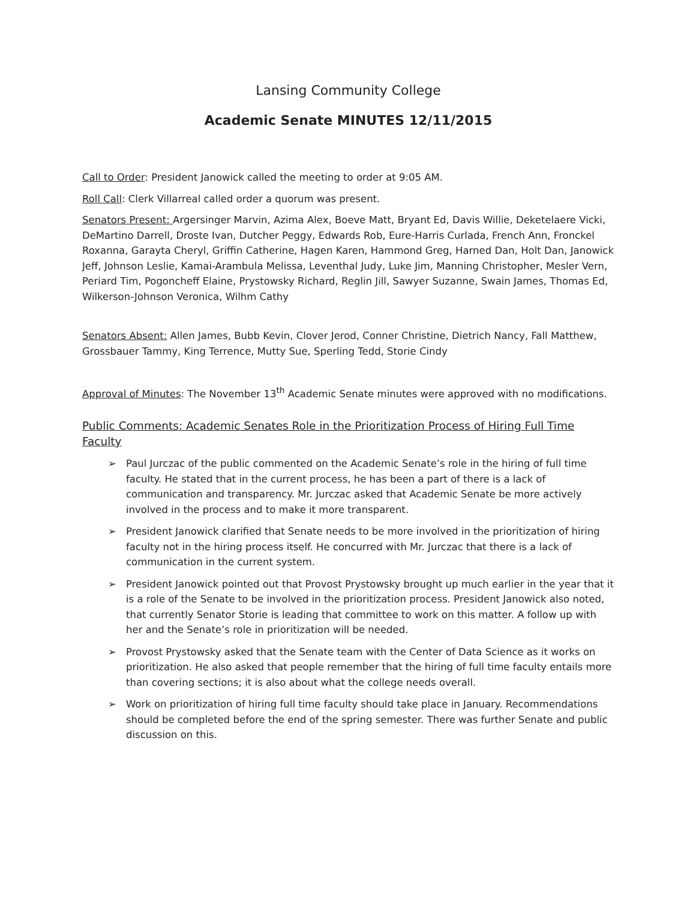Lansing Community College
Academic Senate MINUTES 12/11/2015
Call to Order: President Janowick called the meeting to order at 9:05 AM.
Roll Call: Clerk Villarreal called order a quorum was present.
Senators Present: Argersinger Marvin, Azima Alex, Boeve Matt, Bryant Ed, Davis Willie, Deketelaere Vicki, DeMartino Darrell, Droste Ivan, Dutcher Peggy, Edwards Rob, Eure-Harris Curlada, French Ann, Fronckel Roxanna, Garayta Cheryl, Griffin Catherine, Hagen Karen, Hammond Greg, Harned Dan, Holt Dan, Janowick Jeff, Johnson Leslie, Kamai-Arambula Melissa, Leventhal Judy, Luke Jim, Manning Christopher, Mesler Vern, Periard Tim, Pogoncheff Elaine, Prystowsky Richard, Reglin Jill, Sawyer Suzanne, Swain James, Thomas Ed, Wilkerson-Johnson Veronica, Wilhm Cathy
Senators Absent: Allen James, Bubb Kevin, Clover Jerod, Conner Christine, Dietrich Nancy, Fall Matthew, Grossbauer Tammy, King Terrence, Mutty Sue, Sperling Tedd, Storie Cindy
Approval of Minutes: The November 13<sup>th</sup> Academic Senate minutes were approved with no modifications.
Public Comments: Academic Senates Role in the Prioritization Process of Hiring Full Time Faculty
➢ Paul Jurczac of the public commented on the Academic Senate’s role in the hiring of full time faculty. He stated that in the current process, he has been a part of there is a lack of communication and transparency. Mr. Jurczac asked that Academic Senate be more actively involved in the process and to make it more transparent.
➢ President Janowick clarified that Senate needs to be more involved in the prioritization of hiring faculty not in the hiring process itself. He concurred with Mr. Jurczac that there is a lack of communication in the current system.
➢ President Janowick pointed out that Provost Prystowsky brought up much earlier in the year that it is a role of the Senate to be involved in the prioritization process. President Janowick also noted, that currently Senator Storie is leading that committee to work on this matter. A follow up with her and the Senate’s role in prioritization will be needed.
➢ Provost Prystowsky asked that the Senate team with the Center of Data Science as it works on prioritization. He also asked that people remember that the hiring of full time faculty entails more than covering sections; it is also about what the college needs overall.
➢ Work on prioritization of hiring full time faculty should take place in January. Recommendations should be completed before the end of the spring semester. There was further Senate and public discussion on this.